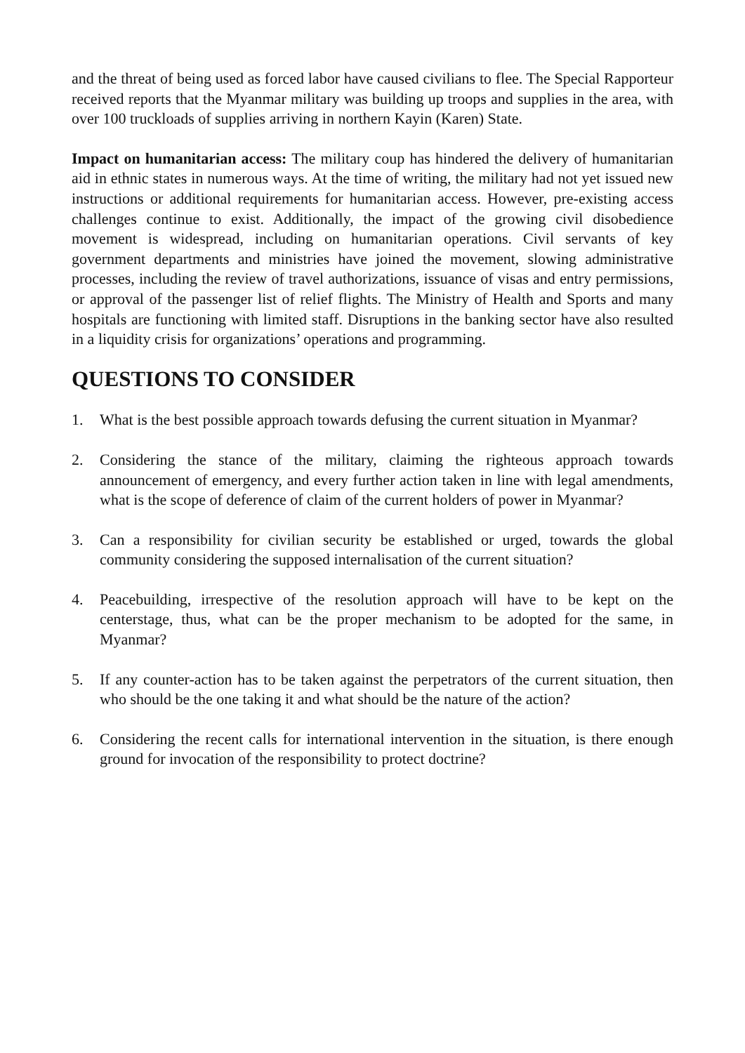and the threat of being used as forced labor have caused civilians to flee. The Special Rapporteur received reports that the Myanmar military was building up troops and supplies in the area, with over 100 truckloads of supplies arriving in northern Kayin (Karen) State.
Impact on humanitarian access: The military coup has hindered the delivery of humanitarian aid in ethnic states in numerous ways. At the time of writing, the military had not yet issued new instructions or additional requirements for humanitarian access. However, pre-existing access challenges continue to exist. Additionally, the impact of the growing civil disobedience movement is widespread, including on humanitarian operations. Civil servants of key government departments and ministries have joined the movement, slowing administrative processes, including the review of travel authorizations, issuance of visas and entry permissions, or approval of the passenger list of relief flights. The Ministry of Health and Sports and many hospitals are functioning with limited staff. Disruptions in the banking sector have also resulted in a liquidity crisis for organizations’ operations and programming.
QUESTIONS TO CONSIDER
1. What is the best possible approach towards defusing the current situation in Myanmar?
2. Considering the stance of the military, claiming the righteous approach towards announcement of emergency, and every further action taken in line with legal amendments, what is the scope of deference of claim of the current holders of power in Myanmar?
3. Can a responsibility for civilian security be established or urged, towards the global community considering the supposed internalisation of the current situation?
4. Peacebuilding, irrespective of the resolution approach will have to be kept on the centerstage, thus, what can be the proper mechanism to be adopted for the same, in Myanmar?
5. If any counter-action has to be taken against the perpetrators of the current situation, then who should be the one taking it and what should be the nature of the action?
6. Considering the recent calls for international intervention in the situation, is there enough ground for invocation of the responsibility to protect doctrine?